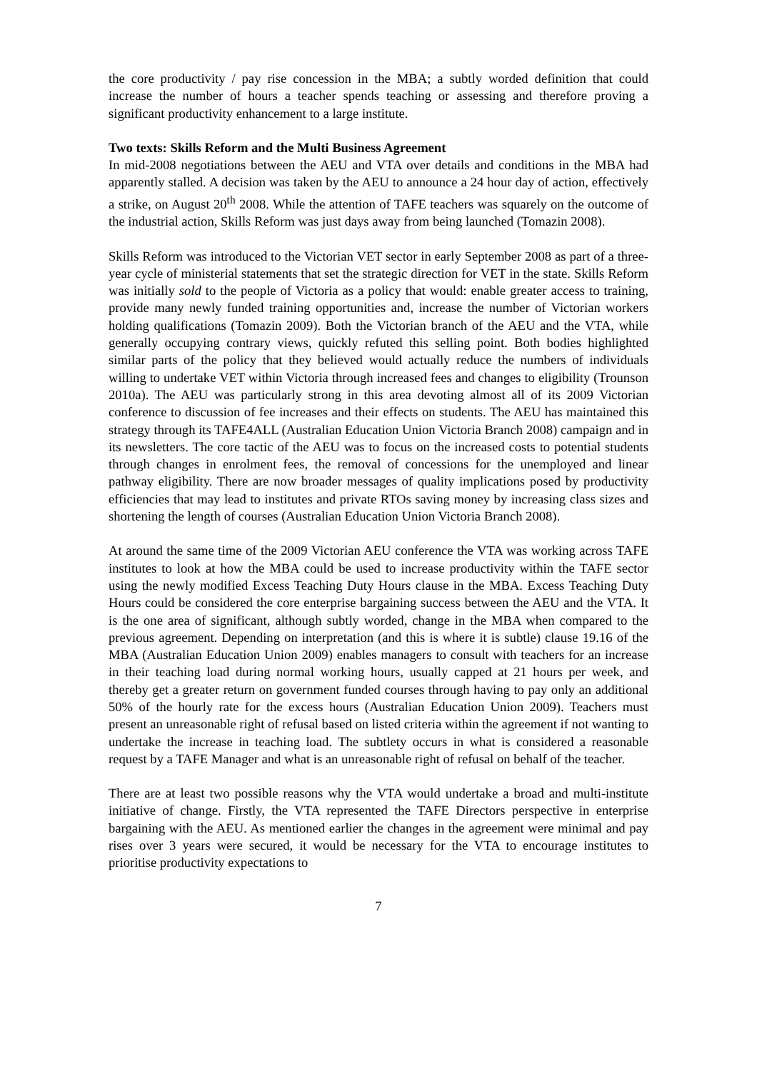the core productivity / pay rise concession in the MBA; a subtly worded definition that could increase the number of hours a teacher spends teaching or assessing and therefore proving a significant productivity enhancement to a large institute.
Two texts: Skills Reform and the Multi Business Agreement
In mid-2008 negotiations between the AEU and VTA over details and conditions in the MBA had apparently stalled. A decision was taken by the AEU to announce a 24 hour day of action, effectively a strike, on August 20<sup>th</sup> 2008. While the attention of TAFE teachers was squarely on the outcome of the industrial action, Skills Reform was just days away from being launched (Tomazin 2008).
Skills Reform was introduced to the Victorian VET sector in early September 2008 as part of a three-year cycle of ministerial statements that set the strategic direction for VET in the state. Skills Reform was initially sold to the people of Victoria as a policy that would: enable greater access to training, provide many newly funded training opportunities and, increase the number of Victorian workers holding qualifications (Tomazin 2009). Both the Victorian branch of the AEU and the VTA, while generally occupying contrary views, quickly refuted this selling point. Both bodies highlighted similar parts of the policy that they believed would actually reduce the numbers of individuals willing to undertake VET within Victoria through increased fees and changes to eligibility (Trounson 2010a). The AEU was particularly strong in this area devoting almost all of its 2009 Victorian conference to discussion of fee increases and their effects on students. The AEU has maintained this strategy through its TAFE4ALL (Australian Education Union Victoria Branch 2008) campaign and in its newsletters. The core tactic of the AEU was to focus on the increased costs to potential students through changes in enrolment fees, the removal of concessions for the unemployed and linear pathway eligibility. There are now broader messages of quality implications posed by productivity efficiencies that may lead to institutes and private RTOs saving money by increasing class sizes and shortening the length of courses (Australian Education Union Victoria Branch 2008).
At around the same time of the 2009 Victorian AEU conference the VTA was working across TAFE institutes to look at how the MBA could be used to increase productivity within the TAFE sector using the newly modified Excess Teaching Duty Hours clause in the MBA. Excess Teaching Duty Hours could be considered the core enterprise bargaining success between the AEU and the VTA. It is the one area of significant, although subtly worded, change in the MBA when compared to the previous agreement. Depending on interpretation (and this is where it is subtle) clause 19.16 of the MBA (Australian Education Union 2009) enables managers to consult with teachers for an increase in their teaching load during normal working hours, usually capped at 21 hours per week, and thereby get a greater return on government funded courses through having to pay only an additional 50% of the hourly rate for the excess hours (Australian Education Union 2009). Teachers must present an unreasonable right of refusal based on listed criteria within the agreement if not wanting to undertake the increase in teaching load. The subtlety occurs in what is considered a reasonable request by a TAFE Manager and what is an unreasonable right of refusal on behalf of the teacher.
There are at least two possible reasons why the VTA would undertake a broad and multi-institute initiative of change. Firstly, the VTA represented the TAFE Directors perspective in enterprise bargaining with the AEU. As mentioned earlier the changes in the agreement were minimal and pay rises over 3 years were secured, it would be necessary for the VTA to encourage institutes to prioritise productivity expectations to
7